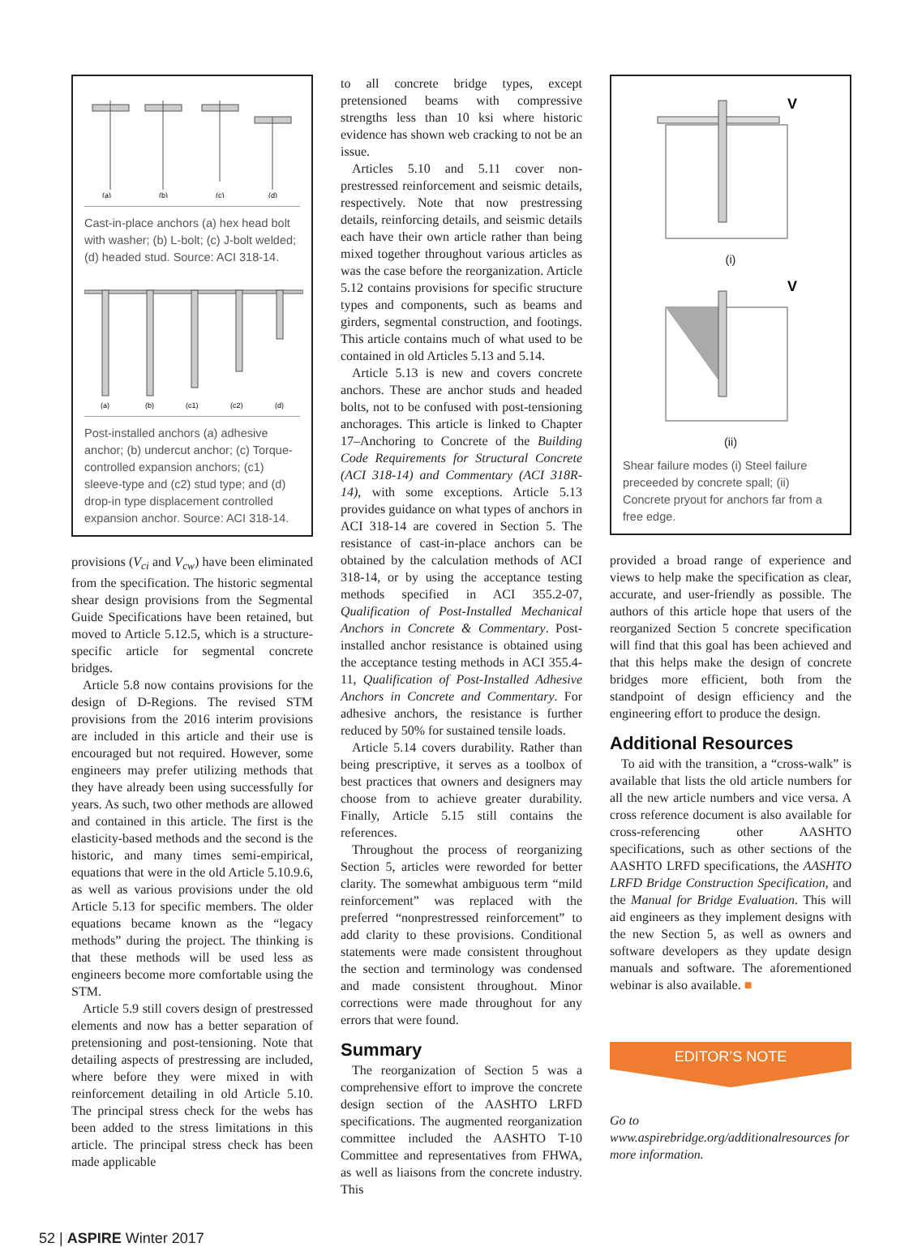(a)
(b)
(c)
(d)
Cast-in-place anchors (a) hex head bolt with washer; (b) L-bolt; (c) J-bolt welded; (d) headed stud. Source: ACI 318-14.
(a)
(b)
(c1)
(c2)
(d)
Post-installed anchors (a) adhesive anchor; (b) undercut anchor; (c) Torque-controlled expansion anchors; (c1) sleeve-type and (c2) stud type; and (d) drop-in type displacement controlled expansion anchor. Source: ACI 318-14.
provisions (V<sub>ci</sub> and V<sub>cw</sub>) have been eliminated from the specification. The historic segmental shear design provisions from the Segmental Guide Specifications have been retained, but moved to Article 5.12.5, which is a structure-specific article for segmental concrete bridges.
Article 5.8 now contains provisions for the design of D-Regions. The revised STM provisions from the 2016 interim provisions are included in this article and their use is encouraged but not required. However, some engineers may prefer utilizing methods that they have already been using successfully for years. As such, two other methods are allowed and contained in this article. The first is the elasticity-based methods and the second is the historic, and many times semi-empirical, equations that were in the old Article 5.10.9.6, as well as various provisions under the old Article 5.13 for specific members. The older equations became known as the “legacy methods” during the project. The thinking is that these methods will be used less as engineers become more comfortable using the STM.
Article 5.9 still covers design of prestressed elements and now has a better separation of pretensioning and post-tensioning. Note that detailing aspects of prestressing are included, where before they were mixed in with reinforcement detailing in old Article 5.10. The principal stress check for the webs has been added to the stress limitations in this article. The principal stress check has been made applicable
to all concrete bridge types, except pretensioned beams with compressive strengths less than 10 ksi where historic evidence has shown web cracking to not be an issue.
Articles 5.10 and 5.11 cover non-prestressed reinforcement and seismic details, respectively. Note that now prestressing details, reinforcing details, and seismic details each have their own article rather than being mixed together throughout various articles as was the case before the reorganization. Article 5.12 contains provisions for specific structure types and components, such as beams and girders, segmental construction, and footings. This article contains much of what used to be contained in old Articles 5.13 and 5.14.
Article 5.13 is new and covers concrete anchors. These are anchor studs and headed bolts, not to be confused with post-tensioning anchorages. This article is linked to Chapter 17–Anchoring to Concrete of the Building Code Requirements for Structural Concrete (ACI 318-14) and Commentary (ACI 318R-14), with some exceptions. Article 5.13 provides guidance on what types of anchors in ACI 318-14 are covered in Section 5. The resistance of cast-in-place anchors can be obtained by the calculation methods of ACI 318-14, or by using the acceptance testing methods specified in ACI 355.2-07, Qualification of Post-Installed Mechanical Anchors in Concrete & Commentary. Post-installed anchor resistance is obtained using the acceptance testing methods in ACI 355.4-11, Qualification of Post-Installed Adhesive Anchors in Concrete and Commentary. For adhesive anchors, the resistance is further reduced by 50% for sustained tensile loads.
Article 5.14 covers durability. Rather than being prescriptive, it serves as a toolbox of best practices that owners and designers may choose from to achieve greater durability. Finally, Article 5.15 still contains the references.
Throughout the process of reorganizing Section 5, articles were reworded for better clarity. The somewhat ambiguous term “mild reinforcement” was replaced with the preferred “nonprestressed reinforcement” to add clarity to these provisions. Conditional statements were made consistent throughout the section and terminology was condensed and made consistent throughout. Minor corrections were made throughout for any errors that were found.
Summary
The reorganization of Section 5 was a comprehensive effort to improve the concrete design section of the AASHTO LRFD specifications. The augmented reorganization committee included the AASHTO T-10 Committee and representatives from FHWA, as well as liaisons from the concrete industry. This
V
(i)
V
(ii)
Shear failure modes (i) Steel failure preceeded by concrete spall; (ii) Concrete pryout for anchors far from a free edge.
provided a broad range of experience and views to help make the specification as clear, accurate, and user-friendly as possible. The authors of this article hope that users of the reorganized Section 5 concrete specification will find that this goal has been achieved and that this helps make the design of concrete bridges more efficient, both from the standpoint of design efficiency and the engineering effort to produce the design.
Additional Resources
To aid with the transition, a “cross-walk” is available that lists the old article numbers for all the new article numbers and vice versa. A cross reference document is also available for cross-referencing other AASHTO specifications, such as other sections of the AASHTO LRFD specifications, the AASHTO LRFD Bridge Construction Specification, and the Manual for Bridge Evaluation. This will aid engineers as they implement designs with the new Section 5, as well as owners and software developers as they update design manuals and software. The aforementioned webinar is also available. ■
EDITOR’S NOTE
Go to www.aspirebridge.org/additionalresources for more information.
52 | ASPIRE Winter 2017